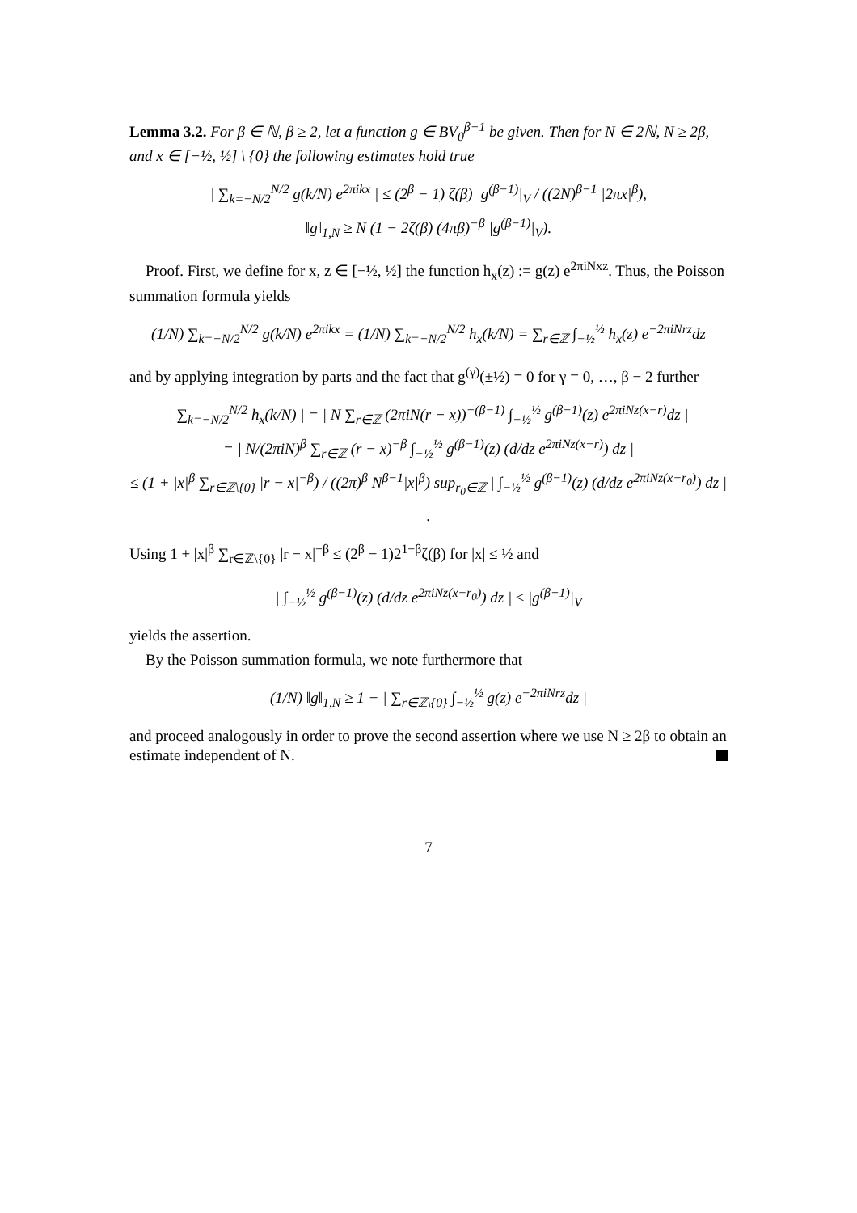Lemma 3.2. For β ∈ ℕ, β ≥ 2, let a function g ∈ BV<sub>0</sub><sup>β−1</sup> be given. Then for N ∈ 2ℕ, N ≥ 2β, and x ∈ [−½, ½] \ {0} the following estimates hold true
| ∑<sub>k=−N/2</sub><sup>N/2</sup> g(k/N) e<sup>2πikx</sup> | ≤ (2<sup>β</sup> − 1) ζ(β) |g<sup>(β−1)</sup>|<sub>V</sub> / ((2N)<sup>β−1</sup> |2πx|<sup>β</sup>),
‖g‖<sub>1,N</sub> ≥ N (1 − 2ζ(β) (4πβ)<sup>−β</sup> |g<sup>(β−1)</sup>|<sub>V</sub>).
Proof. First, we define for x, z ∈ [−½, ½] the function h<sub>x</sub>(z) := g(z) e<sup>2πiNxz</sup>. Thus, the Poisson summation formula yields
(1/N) ∑<sub>k=−N/2</sub><sup>N/2</sup> g(k/N) e<sup>2πikx</sup> = (1/N) ∑<sub>k=−N/2</sub><sup>N/2</sup> h<sub>x</sub>(k/N) = ∑<sub>r∈ℤ</sub> ∫<sub>−½</sub><sup>½</sup> h<sub>x</sub>(z) e<sup>−2πiNrz</sup>dz
and by applying integration by parts and the fact that g<sup>(γ)</sup>(±½) = 0 for γ = 0, …, β − 2 further
| ∑<sub>k=−N/2</sub><sup>N/2</sup> h<sub>x</sub>(k/N) | = | N ∑<sub>r∈ℤ</sub> (2πiN(r − x))<sup>−(β−1)</sup> ∫<sub>−½</sub><sup>½</sup> g<sup>(β−1)</sup>(z) e<sup>2πiNz(x−r)</sup>dz |
= | N/(2πiN)<sup>β</sup> ∑<sub>r∈ℤ</sub> (r − x)<sup>−β</sup> ∫<sub>−½</sub><sup>½</sup> g<sup>(β−1)</sup>(z) (d/dz e<sup>2πiNz(x−r)</sup>) dz |
≤ (1 + |x|<sup>β</sup> ∑<sub>r∈ℤ\{0}</sub> |r − x|<sup>−β</sup>) / ((2π)<sup>β</sup> N<sup>β−1</sup>|x|<sup>β</sup>) sup<sub>r<sub>0</sub>∈ℤ</sub> | ∫<sub>−½</sub><sup>½</sup> g<sup>(β−1)</sup>(z) (d/dz e<sup>2πiNz(x−r<sub>0</sub>)</sup>) dz | .
Using 1 + |x|<sup>β</sup> ∑<sub>r∈ℤ\{0}</sub> |r − x|<sup>−β</sup> ≤ (2<sup>β</sup> − 1)2<sup>1−β</sup>ζ(β) for |x| ≤ ½ and
| ∫<sub>−½</sub><sup>½</sup> g<sup>(β−1)</sup>(z) (d/dz e<sup>2πiNz(x−r<sub>0</sub>)</sup>) dz | ≤ |g<sup>(β−1)</sup>|<sub>V</sub>
yields the assertion.
By the Poisson summation formula, we note furthermore that
(1/N) ‖g‖<sub>1,N</sub> ≥ 1 − | ∑<sub>r∈ℤ\{0}</sub> ∫<sub>−½</sub><sup>½</sup> g(z) e<sup>−2πiNrz</sup>dz |
and proceed analogously in order to prove the second assertion where we use N ≥ 2β to obtain an estimate independent of N.
7